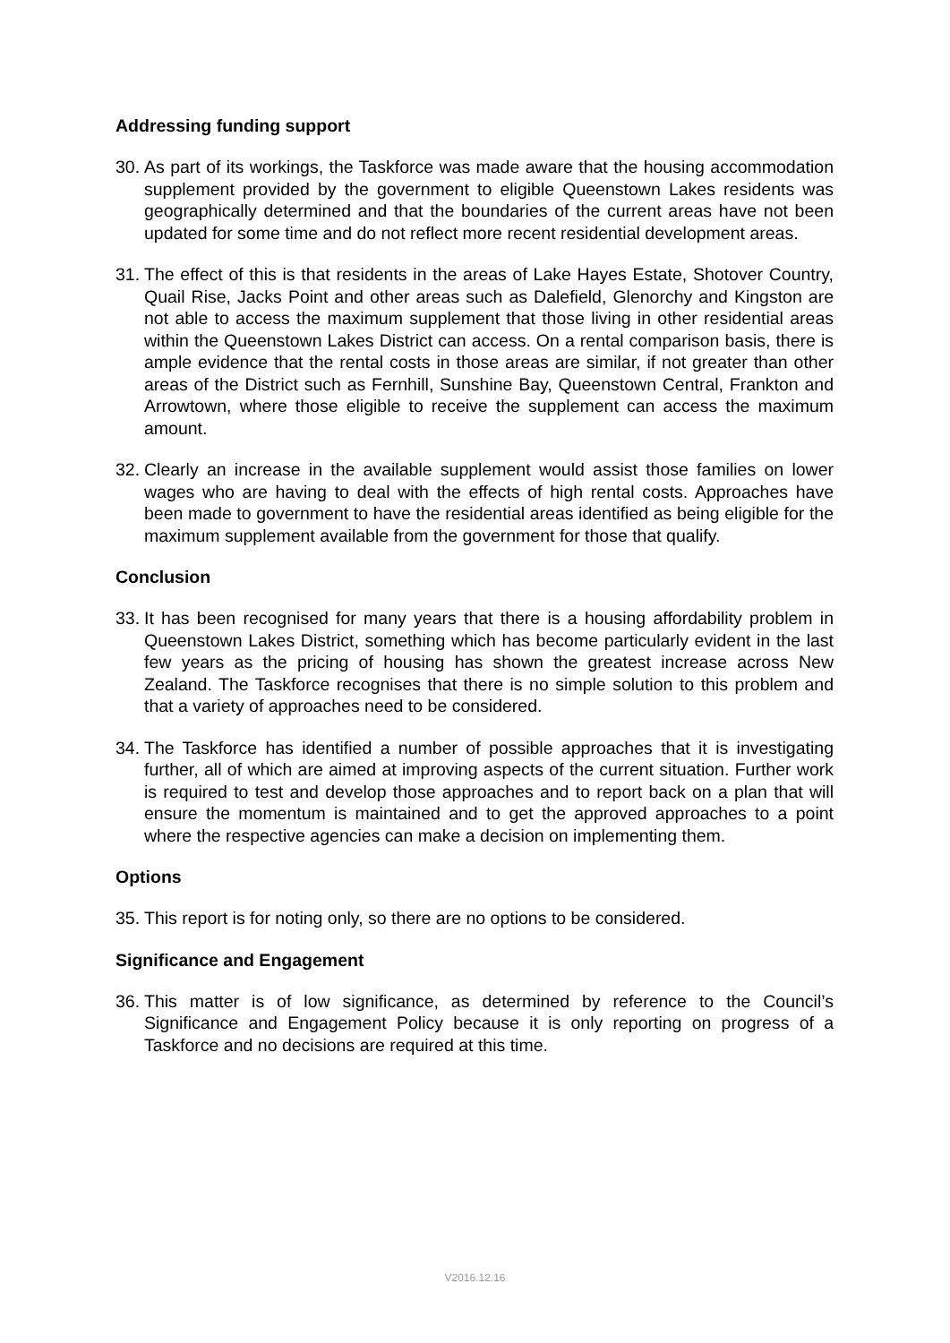Addressing funding support
30. As part of its workings, the Taskforce was made aware that the housing accommodation supplement provided by the government to eligible Queenstown Lakes residents was geographically determined and that the boundaries of the current areas have not been updated for some time and do not reflect more recent residential development areas.
31. The effect of this is that residents in the areas of Lake Hayes Estate, Shotover Country, Quail Rise, Jacks Point and other areas such as Dalefield, Glenorchy and Kingston are not able to access the maximum supplement that those living in other residential areas within the Queenstown Lakes District can access. On a rental comparison basis, there is ample evidence that the rental costs in those areas are similar, if not greater than other areas of the District such as Fernhill, Sunshine Bay, Queenstown Central, Frankton and Arrowtown, where those eligible to receive the supplement can access the maximum amount.
32. Clearly an increase in the available supplement would assist those families on lower wages who are having to deal with the effects of high rental costs. Approaches have been made to government to have the residential areas identified as being eligible for the maximum supplement available from the government for those that qualify.
Conclusion
33. It has been recognised for many years that there is a housing affordability problem in Queenstown Lakes District, something which has become particularly evident in the last few years as the pricing of housing has shown the greatest increase across New Zealand. The Taskforce recognises that there is no simple solution to this problem and that a variety of approaches need to be considered.
34. The Taskforce has identified a number of possible approaches that it is investigating further, all of which are aimed at improving aspects of the current situation. Further work is required to test and develop those approaches and to report back on a plan that will ensure the momentum is maintained and to get the approved approaches to a point where the respective agencies can make a decision on implementing them.
Options
35. This report is for noting only, so there are no options to be considered.
Significance and Engagement
36. This matter is of low significance, as determined by reference to the Council’s Significance and Engagement Policy because it is only reporting on progress of a Taskforce and no decisions are required at this time.
V2016.12.16